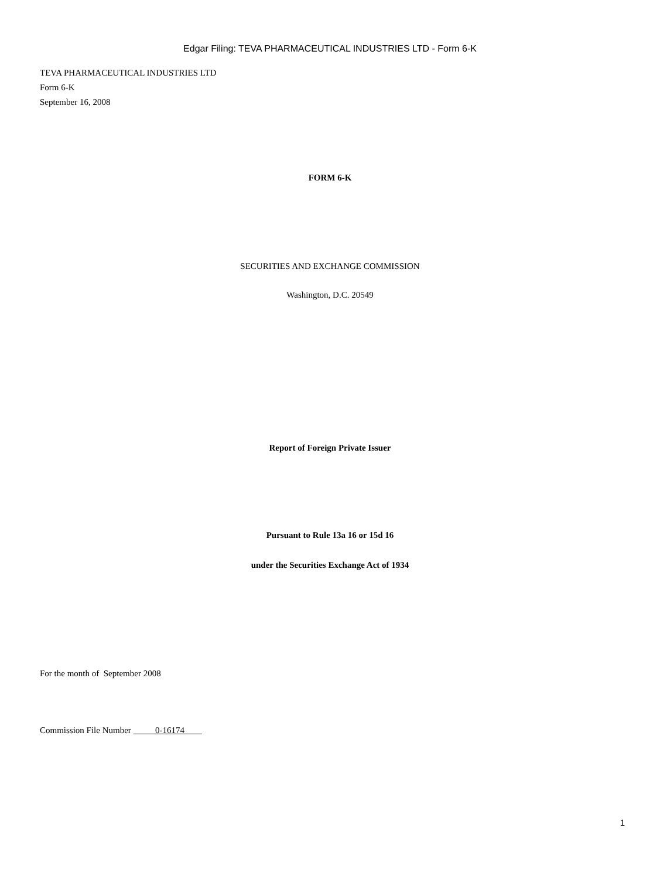Edgar Filing: TEVA PHARMACEUTICAL INDUSTRIES LTD - Form 6-K
TEVA PHARMACEUTICAL INDUSTRIES LTD
Form 6-K
September 16, 2008
FORM 6-K
SECURITIES AND EXCHANGE COMMISSION
Washington, D.C. 20549
Report of Foreign Private Issuer
Pursuant to Rule 13a 16 or 15d 16
under the Securities Exchange Act of 1934
For the month of September 2008
Commission File Number 0-16174
1